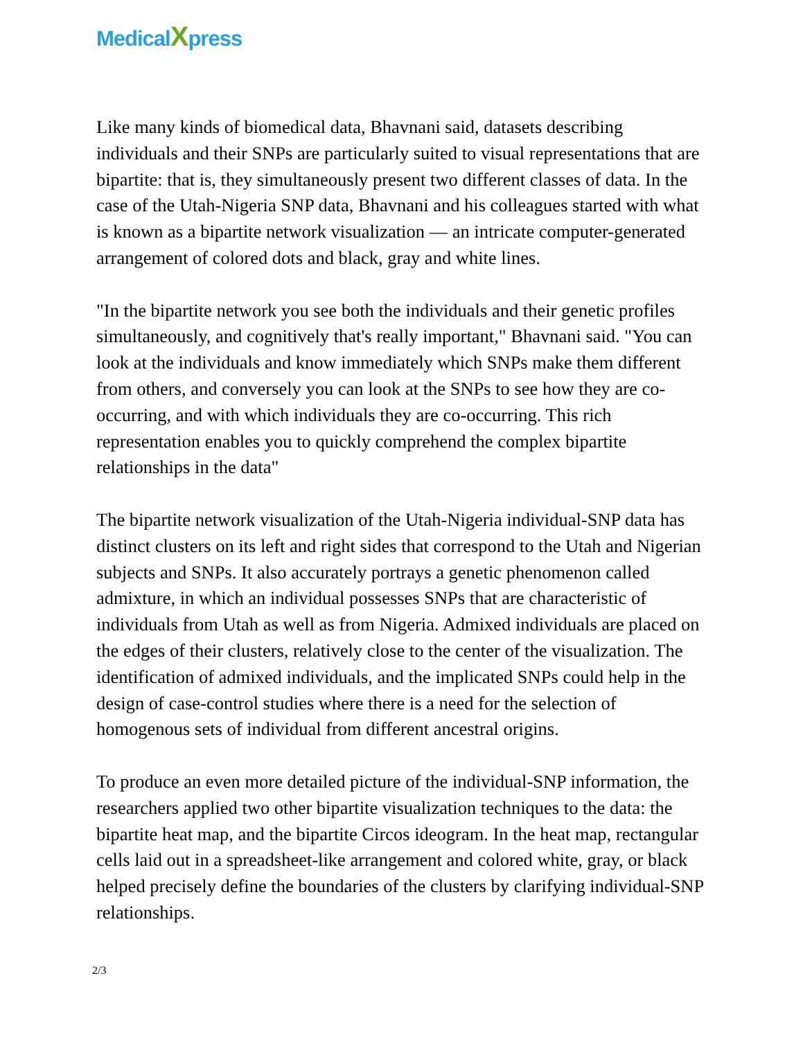MedicalXpress
Like many kinds of biomedical data, Bhavnani said, datasets describing individuals and their SNPs are particularly suited to visual representations that are bipartite: that is, they simultaneously present two different classes of data. In the case of the Utah-Nigeria SNP data, Bhavnani and his colleagues started with what is known as a bipartite network visualization — an intricate computer-generated arrangement of colored dots and black, gray and white lines.
"In the bipartite network you see both the individuals and their genetic profiles simultaneously, and cognitively that's really important," Bhavnani said. "You can look at the individuals and know immediately which SNPs make them different from others, and conversely you can look at the SNPs to see how they are co-occurring, and with which individuals they are co-occurring. This rich representation enables you to quickly comprehend the complex bipartite relationships in the data"
The bipartite network visualization of the Utah-Nigeria individual-SNP data has distinct clusters on its left and right sides that correspond to the Utah and Nigerian subjects and SNPs. It also accurately portrays a genetic phenomenon called admixture, in which an individual possesses SNPs that are characteristic of individuals from Utah as well as from Nigeria. Admixed individuals are placed on the edges of their clusters, relatively close to the center of the visualization. The identification of admixed individuals, and the implicated SNPs could help in the design of case-control studies where there is a need for the selection of homogenous sets of individual from different ancestral origins.
To produce an even more detailed picture of the individual-SNP information, the researchers applied two other bipartite visualization techniques to the data: the bipartite heat map, and the bipartite Circos ideogram. In the heat map, rectangular cells laid out in a spreadsheet-like arrangement and colored white, gray, or black helped precisely define the boundaries of the clusters by clarifying individual-SNP relationships.
2/3